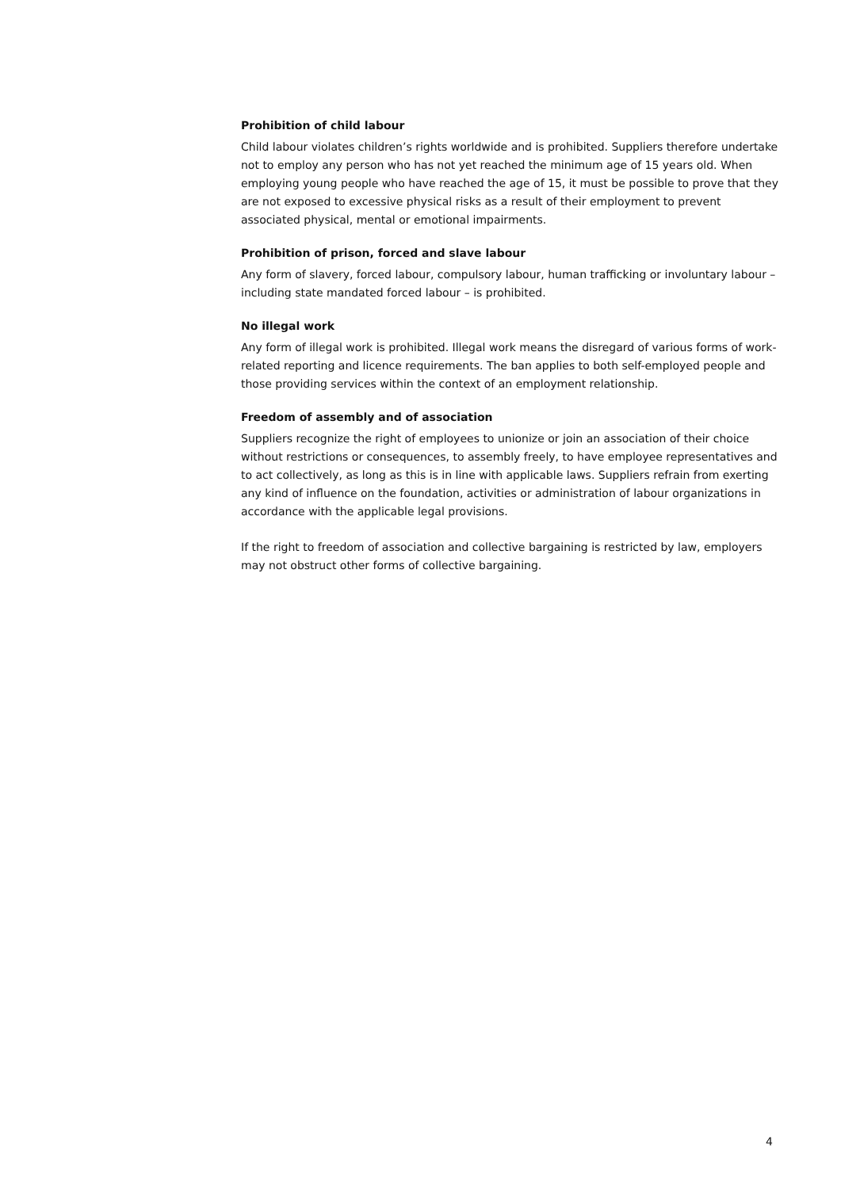Prohibition of child labour
Child labour violates children’s rights worldwide and is prohibited. Suppliers therefore undertake not to employ any person who has not yet reached the minimum age of 15 years old. When employing young people who have reached the age of 15, it must be possible to prove that they are not exposed to excessive physical risks as a result of their employment to prevent associated physical, mental or emotional impairments.
Prohibition of prison, forced and slave labour
Any form of slavery, forced labour, compulsory labour, human trafficking or involuntary labour – including state mandated forced labour – is prohibited.
No illegal work
Any form of illegal work is prohibited. Illegal work means the disregard of various forms of work-related reporting and licence requirements. The ban applies to both self-employed people and those providing services within the context of an employment relationship.
Freedom of assembly and of association
Suppliers recognize the right of employees to unionize or join an association of their choice without restrictions or consequences, to assembly freely, to have employee representatives and to act collectively, as long as this is in line with applicable laws. Suppliers refrain from exerting any kind of influence on the foundation, activities or administration of labour organizations in accordance with the applicable legal provisions.
If the right to freedom of association and collective bargaining is restricted by law, employers may not obstruct other forms of collective bargaining.
4